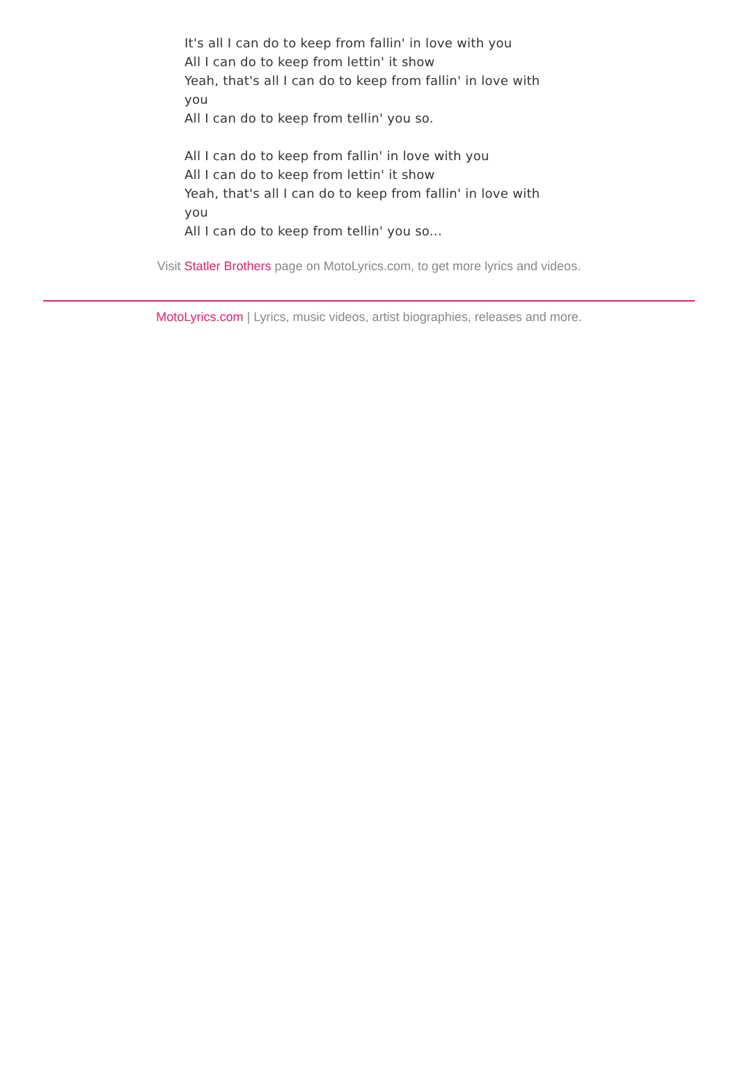It's all I can do to keep from fallin' in love with you
All I can do to keep from lettin' it show
Yeah, that's all I can do to keep from fallin' in love with you
All I can do to keep from tellin' you so.
All I can do to keep from fallin' in love with you
All I can do to keep from lettin' it show
Yeah, that's all I can do to keep from fallin' in love with you
All I can do to keep from tellin' you so...
Visit Statler Brothers page on MotoLyrics.com, to get more lyrics and videos.
MotoLyrics.com | Lyrics, music videos, artist biographies, releases and more.